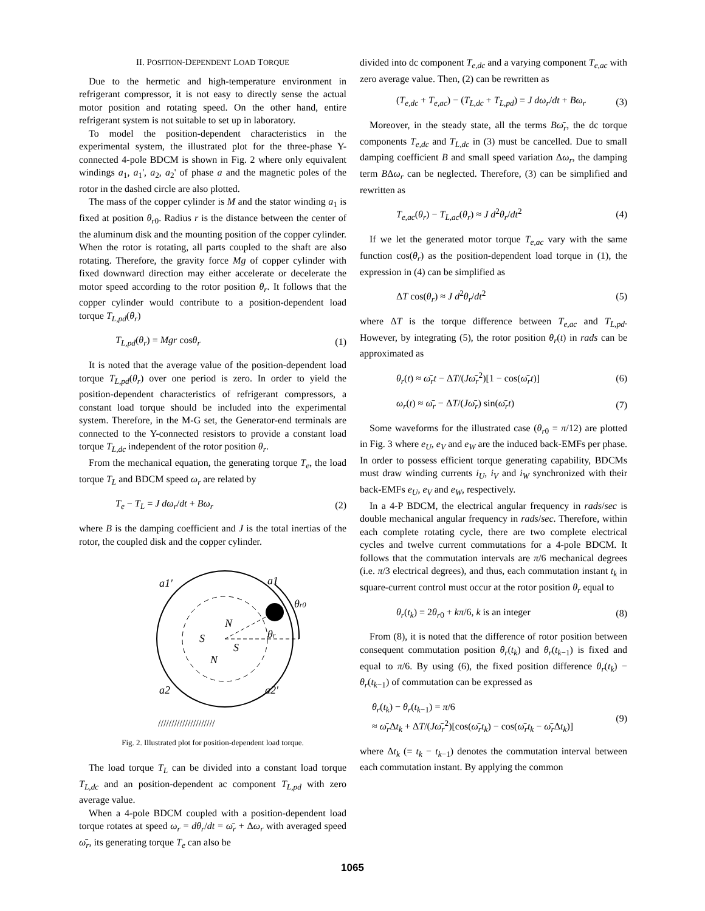II. POSITION-DEPENDENT LOAD TORQUE
Due to the hermetic and high-temperature environment in refrigerant compressor, it is not easy to directly sense the actual motor position and rotating speed. On the other hand, entire refrigerant system is not suitable to set up in laboratory.
To model the position-dependent characteristics in the experimental system, the illustrated plot for the three-phase Y-connected 4-pole BDCM is shown in Fig. 2 where only equivalent windings a<sub>1</sub>, a<sub>1</sub>', a<sub>2</sub>, a<sub>2</sub>' of phase a and the magnetic poles of the rotor in the dashed circle are also plotted.
The mass of the copper cylinder is M and the stator winding a<sub>1</sub> is fixed at position θ<sub>r0</sub>. Radius r is the distance between the center of the aluminum disk and the mounting position of the copper cylinder. When the rotor is rotating, all parts coupled to the shaft are also rotating. Therefore, the gravity force Mg of copper cylinder with fixed downward direction may either accelerate or decelerate the motor speed according to the rotor position θ<sub>r</sub>. It follows that the copper cylinder would contribute to a position-dependent load torque T<sub>L,pd</sub>(θ<sub>r</sub>)
T<sub>L,pd</sub>(θ<sub>r</sub>) = Mgr cosθ<sub>r</sub> (1)
It is noted that the average value of the position-dependent load torque T<sub>L,pd</sub>(θ<sub>r</sub>) over one period is zero. In order to yield the position-dependent characteristics of refrigerant compressors, a constant load torque should be included into the experimental system. Therefore, in the M-G set, the Generator-end terminals are connected to the Y-connected resistors to provide a constant load torque T<sub>L,dc</sub> independent of the rotor position θ<sub>r</sub>.
From the mechanical equation, the generating torque T<sub>e</sub>, the load torque T<sub>L</sub> and BDCM speed ω<sub>r</sub> are related by
T<sub>e</sub> − T<sub>L</sub> = J dω<sub>r</sub>/dt + Bω<sub>r</sub> (2)
where B is the damping coefficient and J is the total inertias of the rotor, the coupled disk and the copper cylinder.
a1'
a1
a2
a2'
θr0
θr
S
N
S
N
/////////////////////
Fig. 2. Illustrated plot for position-dependent load torque.
The load torque T<sub>L</sub> can be divided into a constant load torque T<sub>L,dc</sub> and an position-dependent ac component T<sub>L,pd</sub> with zero average value.
When a 4-pole BDCM coupled with a position-dependent load torque rotates at speed ω<sub>r</sub> = dθ<sub>r</sub>/dt = ω̄<sub>r</sub> + Δω<sub>r</sub> with averaged speed ω̄<sub>r</sub>, its generating torque T<sub>e</sub> can also be
divided into dc component T<sub>e,dc</sub> and a varying component T<sub>e,ac</sub> with zero average value. Then, (2) can be rewritten as
(T<sub>e,dc</sub> + T<sub>e,ac</sub>) − (T<sub>L,dc</sub> + T<sub>L,pd</sub>) = J dω<sub>r</sub>/dt + Bω<sub>r</sub> (3)
Moreover, in the steady state, all the terms Bω̄<sub>r</sub>, the dc torque components T<sub>e,dc</sub> and T<sub>L,dc</sub> in (3) must be cancelled. Due to small damping coefficient B and small speed variation Δω<sub>r</sub>, the damping term BΔω<sub>r</sub> can be neglected. Therefore, (3) can be simplified and rewritten as
T<sub>e,ac</sub>(θ<sub>r</sub>) − T<sub>L,ac</sub>(θ<sub>r</sub>) ≈ J d<sup>2</sup>θ<sub>r</sub>/dt<sup>2</sup> (4)
If we let the generated motor torque T<sub>e,ac</sub> vary with the same function cos(θ<sub>r</sub>) as the position-dependent load torque in (1), the expression in (4) can be simplified as
ΔT cos(θ<sub>r</sub>) ≈ J d<sup>2</sup>θ<sub>r</sub>/dt<sup>2</sup> (5)
where ΔT is the torque difference between T<sub>e,ac</sub> and T<sub>L,pd</sub>. However, by integrating (5), the rotor position θ<sub>r</sub>(t) in rads can be approximated as
θ<sub>r</sub>(t) ≈ ω̄<sub>r</sub>t − ΔT/(Jω̄<sub>r</sub><sup>2</sup>)[1 − cos(ω̄<sub>r</sub>t)] (6)
ω<sub>r</sub>(t) ≈ ω̄<sub>r</sub> − ΔT/(Jω̄<sub>r</sub>) sin(ω̄<sub>r</sub>t) (7)
Some waveforms for the illustrated case (θ<sub>r0</sub> = π/12) are plotted in Fig. 3 where e<sub>U</sub>, e<sub>V</sub> and e<sub>W</sub> are the induced back-EMFs per phase. In order to possess efficient torque generating capability, BDCMs must draw winding currents i<sub>U</sub>, i<sub>V</sub> and i<sub>W</sub> synchronized with their back-EMFs e<sub>U</sub>, e<sub>V</sub> and e<sub>W</sub>, respectively.
In a 4-P BDCM, the electrical angular frequency in rads/sec is double mechanical angular frequency in rads/sec. Therefore, within each complete rotating cycle, there are two complete electrical cycles and twelve current commutations for a 4-pole BDCM. It follows that the commutation intervals are π/6 mechanical degrees (i.e. π/3 electrical degrees), and thus, each commutation instant t<sub>k</sub> in square-current control must occur at the rotor position θ<sub>r</sub> equal to
θ<sub>r</sub>(t<sub>k</sub>) = 2θ<sub>r0</sub> + kπ/6, k is an integer (8)
From (8), it is noted that the difference of rotor position between consequent commutation position θ<sub>r</sub>(t<sub>k</sub>) and θ<sub>r</sub>(t<sub>k−1</sub>) is fixed and equal to π/6. By using (6), the fixed position difference θ<sub>r</sub>(t<sub>k</sub>) − θ<sub>r</sub>(t<sub>k−1</sub>) of commutation can be expressed as
θ<sub>r</sub>(t<sub>k</sub>) − θ<sub>r</sub>(t<sub>k−1</sub>) = π/6
≈ ω̄<sub>r</sub> Δt<sub>k</sub> + ΔT/(Jω̄<sub>r</sub><sup>2</sup>)[cos(ω̄<sub>r</sub>t<sub>k</sub>) − cos(ω̄<sub>r</sub>t<sub>k</sub> − ω̄<sub>r</sub> Δt<sub>k</sub>)] (9)
where Δt<sub>k</sub> (= t<sub>k</sub> − t<sub>k−1</sub>) denotes the commutation interval between each commutation instant. By applying the common
1065